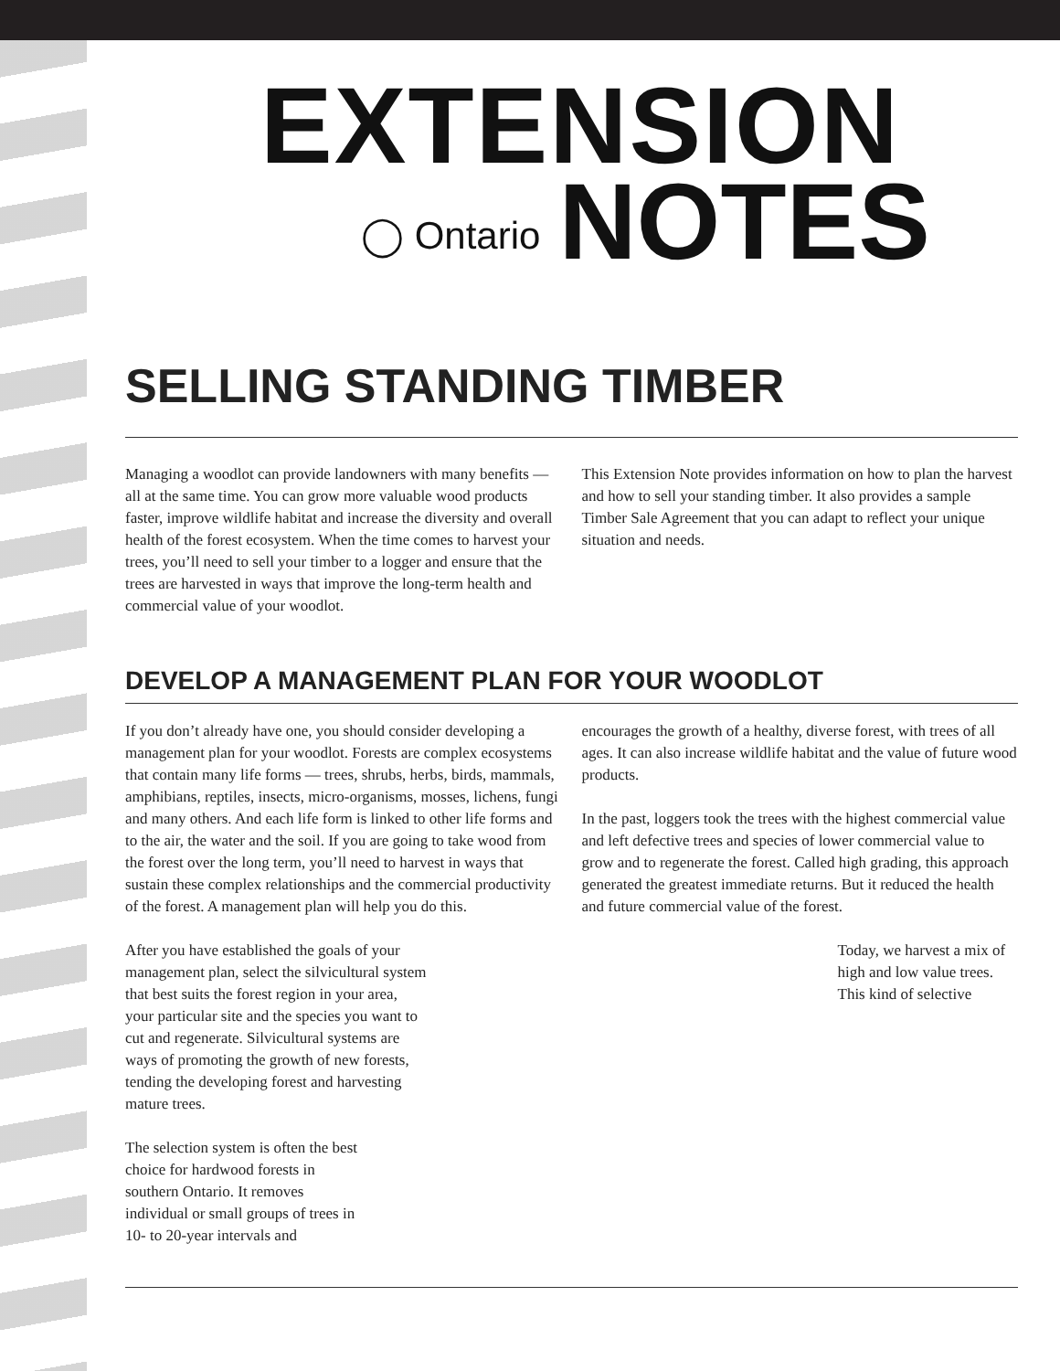EXTENSION
◯ Ontario NOTES
SELLING STANDING TIMBER
Managing a woodlot can provide landowners with many benefits — all at the same time. You can grow more valuable wood products faster, improve wildlife habitat and increase the diversity and overall health of the forest ecosystem. When the time comes to harvest your trees, you’ll need to sell your timber to a logger and ensure that the trees are harvested in ways that improve the long-term health and commercial value of your woodlot.
This Extension Note provides information on how to plan the harvest and how to sell your standing timber. It also provides a sample Timber Sale Agreement that you can adapt to reflect your unique situation and needs.
DEVELOP A MANAGEMENT PLAN FOR YOUR WOODLOT
If you don’t already have one, you should consider developing a management plan for your woodlot. Forests are complex ecosystems that contain many life forms — trees, shrubs, herbs, birds, mammals, amphibians, reptiles, insects, micro-organisms, mosses, lichens, fungi and many others. And each life form is linked to other life forms and to the air, the water and the soil. If you are going to take wood from the forest over the long term, you’ll need to harvest in ways that sustain these complex relationships and the commercial productivity of the forest. A management plan will help you do this.
After you have established the goals of your management plan, select the silvicultural system that best suits the forest region in your area, your particular site and the species you want to cut and regenerate. Silvicultural systems are ways of promoting the growth of new forests, tending the developing forest and harvesting mature trees.
The selection system is often the best choice for hardwood forests in southern Ontario. It removes individual or small groups of trees in 10- to 20-year intervals and
encourages the growth of a healthy, diverse forest, with trees of all ages. It can also increase wildlife habitat and the value of future wood products.
In the past, loggers took the trees with the highest commercial value and left defective trees and species of lower commercial value to grow and to regenerate the forest. Called high grading, this approach generated the greatest immediate returns. But it reduced the health and future commercial value of the forest.
Today, we harvest a mix of high and low value trees. This kind of selective